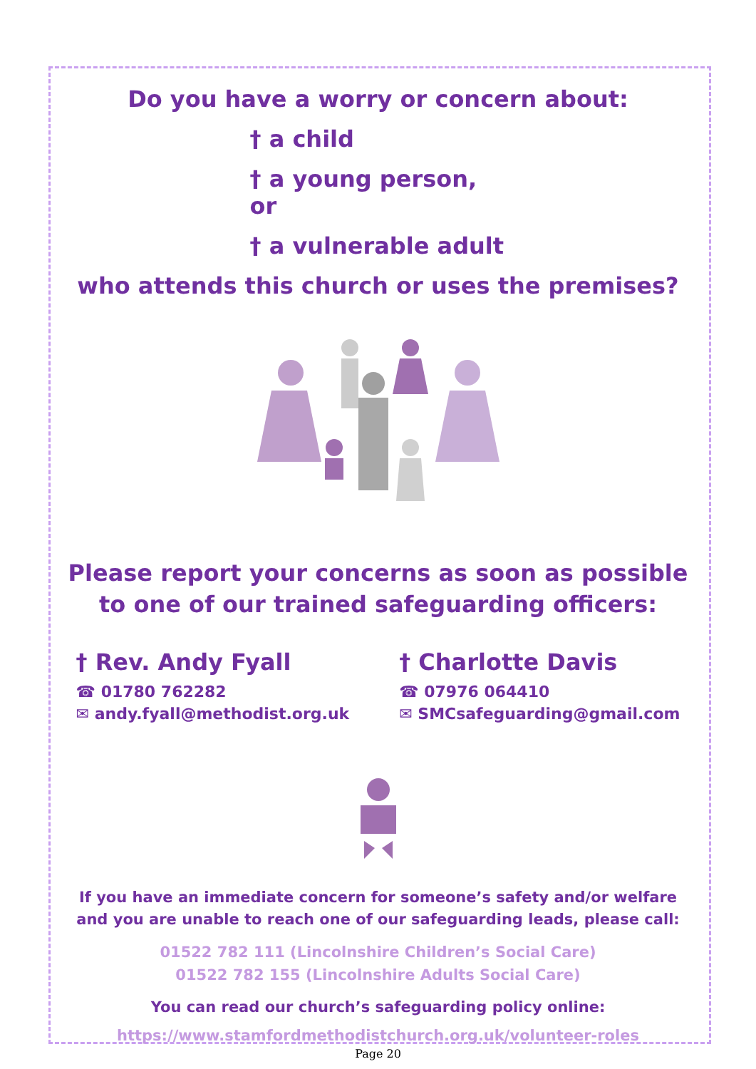Do you have a worry or concern about:
† a child
† a young person, or
† a vulnerable adult
who attends this church or uses the premises?
Please report your concerns as soon as possible
to one of our trained safeguarding officers:
† Rev. Andy Fyall
☎ 01780 762282
✉ andy.fyall@methodist.org.uk
† Charlotte Davis
☎ 07976 064410
✉ SMCsafeguarding@gmail.com
If you have an immediate concern for someone’s safety and/or welfare
and you are unable to reach one of our safeguarding leads, please call:
01522 782 111 (Lincolnshire Children’s Social Care)
01522 782 155 (Lincolnshire Adults Social Care)
You can read our church’s safeguarding policy online:
https://www.stamfordmethodistchurch.org.uk/volunteer-roles
Page 20